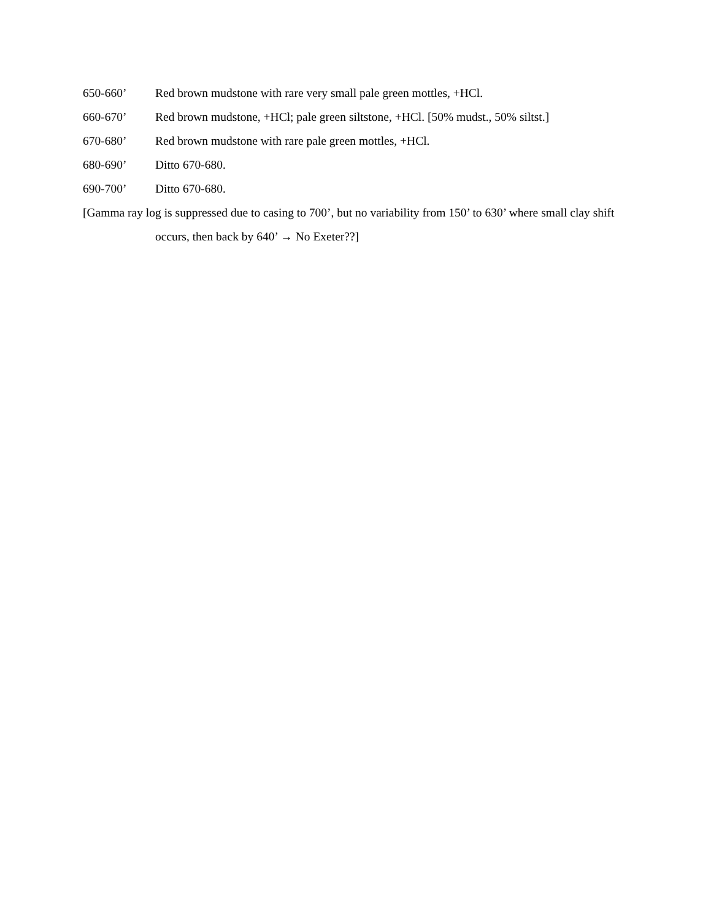650-660’ Red brown mudstone with rare very small pale green mottles, +HCl.
660-670’ Red brown mudstone, +HCl; pale green siltstone, +HCl. [50% mudst., 50% siltst.]
670-680’ Red brown mudstone with rare pale green mottles, +HCl.
680-690’ Ditto 670-680.
690-700’ Ditto 670-680.
[Gamma ray log is suppressed due to casing to 700’, but no variability from 150’ to 630’ where small clay shift occurs, then back by 640’ → No Exeter??]